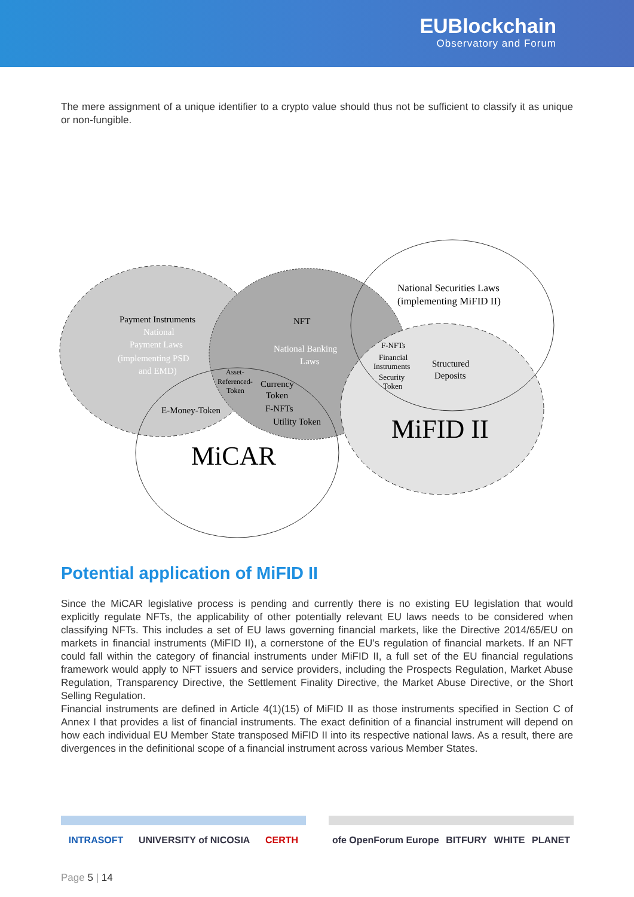EUBlockchain
Observatory and Forum
The mere assignment of a unique identifier to a crypto value should thus not be sufficient to classify it as unique or non-fungible.
Payment Instruments
National
Payment Laws
(implementing PSD
and EMD)
NFT
National Banking
Laws
National Securities Laws
(implementing MiFID II)
F-NFTs
Financial
Instruments
Security
Token
Structured
Deposits
Asset-
Referenced-
Token
Currency
Token
F-NFTs
Utility Token
E-Money-Token
MiFID II
MiCAR
Potential application of MiFID II
Since the MiCAR legislative process is pending and currently there is no existing EU legislation that would explicitly regulate NFTs, the applicability of other potentially relevant EU laws needs to be considered when classifying NFTs. This includes a set of EU laws governing financial markets, like the Directive 2014/65/EU on markets in financial instruments (MiFID II), a cornerstone of the EU’s regulation of financial markets. If an NFT could fall within the category of financial instruments under MiFID II, a full set of the EU financial regulations framework would apply to NFT issuers and service providers, including the Prospects Regulation, Market Abuse Regulation, Transparency Directive, the Settlement Finality Directive, the Market Abuse Directive, or the Short Selling Regulation.
Financial instruments are defined in Article 4(1)(15) of MiFID II as those instruments specified in Section C of Annex I that provides a list of financial instruments. The exact definition of a financial instrument will depend on how each individual EU Member State transposed MiFID II into its respective national laws. As a result, there are divergences in the definitional scope of a financial instrument across various Member States.
INTRASOFT UNIVERSITY of NICOSIA CERTH ofe OpenForum Europe BITFURY WHITE PLANET
Page 5 | 14